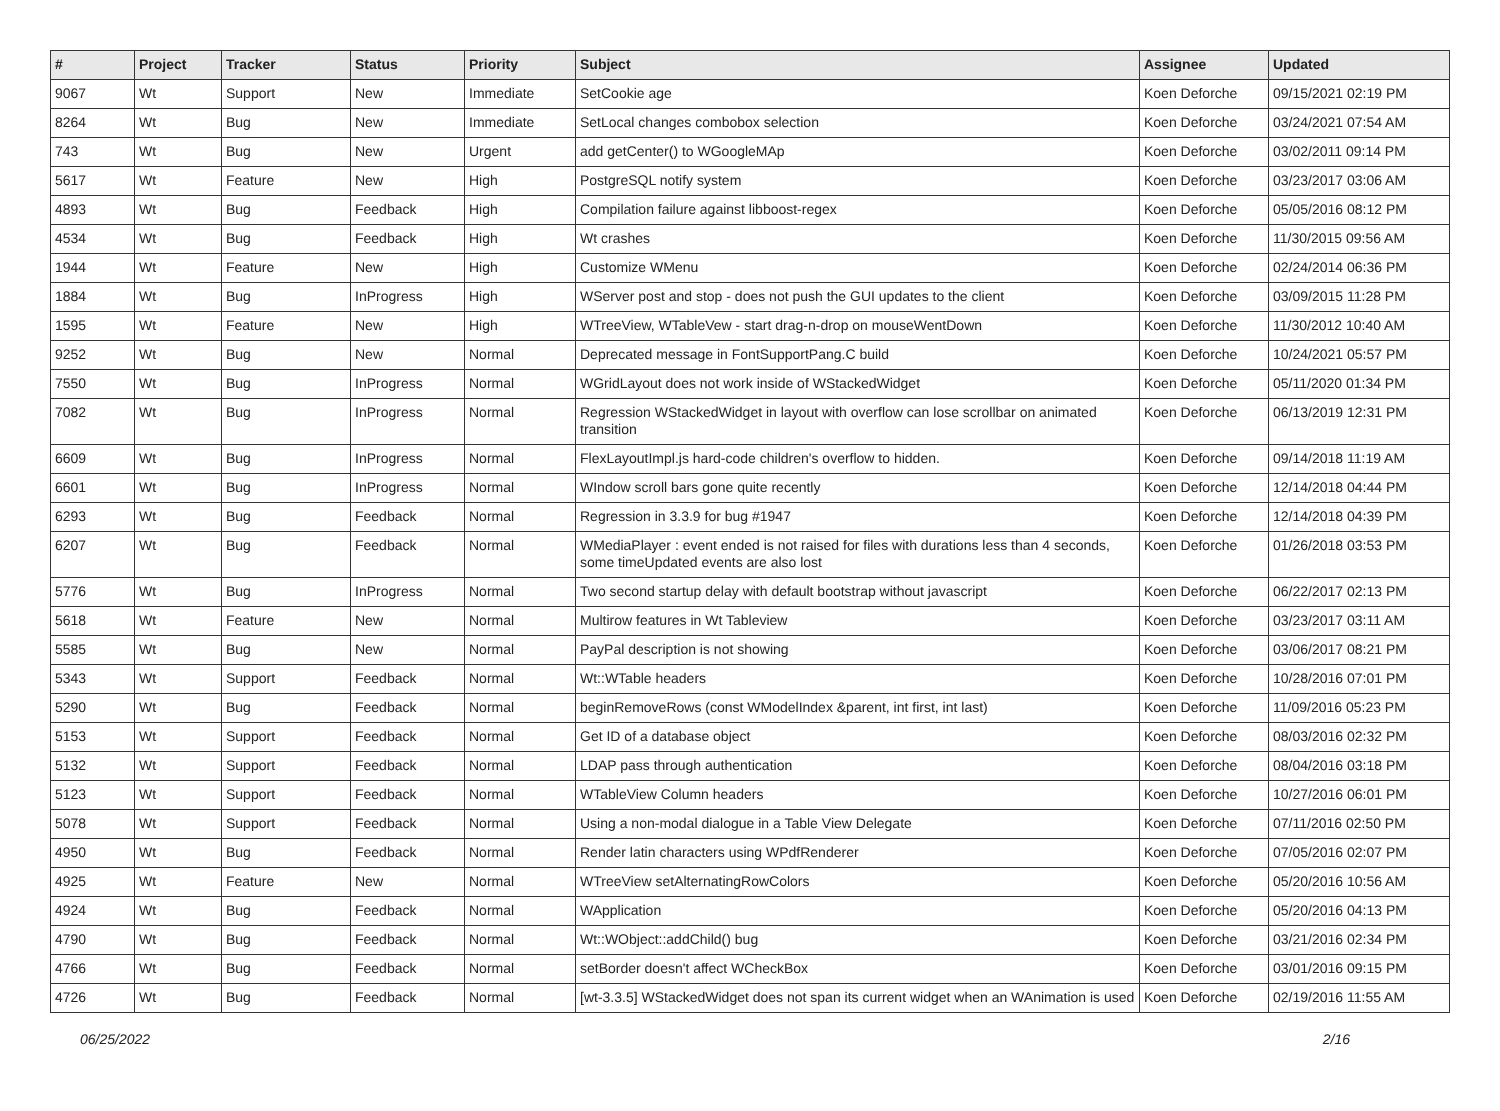| # | Project | Tracker | Status | Priority | Subject | Assignee | Updated |
| --- | --- | --- | --- | --- | --- | --- | --- |
| 9067 | Wt | Support | New | Immediate | SetCookie age | Koen Deforche | 09/15/2021 02:19 PM |
| 8264 | Wt | Bug | New | Immediate | SetLocal changes combobox selection | Koen Deforche | 03/24/2021 07:54 AM |
| 743 | Wt | Bug | New | Urgent | add getCenter() to WGoogleMAp | Koen Deforche | 03/02/2011 09:14 PM |
| 5617 | Wt | Feature | New | High | PostgreSQL notify system | Koen Deforche | 03/23/2017 03:06 AM |
| 4893 | Wt | Bug | Feedback | High | Compilation failure against libboost-regex | Koen Deforche | 05/05/2016 08:12 PM |
| 4534 | Wt | Bug | Feedback | High | Wt crashes | Koen Deforche | 11/30/2015 09:56 AM |
| 1944 | Wt | Feature | New | High | Customize WMenu | Koen Deforche | 02/24/2014 06:36 PM |
| 1884 | Wt | Bug | InProgress | High | WServer post and stop - does not push the GUI updates to the client | Koen Deforche | 03/09/2015 11:28 PM |
| 1595 | Wt | Feature | New | High | WTreeView, WTableVew - start drag-n-drop on mouseWentDown | Koen Deforche | 11/30/2012 10:40 AM |
| 9252 | Wt | Bug | New | Normal | Deprecated message in FontSupportPang.C build | Koen Deforche | 10/24/2021 05:57 PM |
| 7550 | Wt | Bug | InProgress | Normal | WGridLayout does not work inside of WStackedWidget | Koen Deforche | 05/11/2020 01:34 PM |
| 7082 | Wt | Bug | InProgress | Normal | Regression WStackedWidget in layout with overflow can lose scrollbar on animated transition | Koen Deforche | 06/13/2019 12:31 PM |
| 6609 | Wt | Bug | InProgress | Normal | FlexLayoutImpl.js hard-code children's overflow to hidden. | Koen Deforche | 09/14/2018 11:19 AM |
| 6601 | Wt | Bug | InProgress | Normal | WIndow scroll bars gone quite recently | Koen Deforche | 12/14/2018 04:44 PM |
| 6293 | Wt | Bug | Feedback | Normal | Regression in 3.3.9 for bug #1947 | Koen Deforche | 12/14/2018 04:39 PM |
| 6207 | Wt | Bug | Feedback | Normal | WMediaPlayer : event ended is not raised for files with durations less than 4 seconds, some timeUpdated events are also lost | Koen Deforche | 01/26/2018 03:53 PM |
| 5776 | Wt | Bug | InProgress | Normal | Two second startup delay with default bootstrap without javascript | Koen Deforche | 06/22/2017 02:13 PM |
| 5618 | Wt | Feature | New | Normal | Multirow features in Wt Tableview | Koen Deforche | 03/23/2017 03:11 AM |
| 5585 | Wt | Bug | New | Normal | PayPal description is not showing | Koen Deforche | 03/06/2017 08:21 PM |
| 5343 | Wt | Support | Feedback | Normal | Wt::WTable headers | Koen Deforche | 10/28/2016 07:01 PM |
| 5290 | Wt | Bug | Feedback | Normal | beginRemoveRows (const WModelIndex &parent, int first, int last) | Koen Deforche | 11/09/2016 05:23 PM |
| 5153 | Wt | Support | Feedback | Normal | Get ID of a database object | Koen Deforche | 08/03/2016 02:32 PM |
| 5132 | Wt | Support | Feedback | Normal | LDAP pass through authentication | Koen Deforche | 08/04/2016 03:18 PM |
| 5123 | Wt | Support | Feedback | Normal | WTableView Column headers | Koen Deforche | 10/27/2016 06:01 PM |
| 5078 | Wt | Support | Feedback | Normal | Using a non-modal dialogue in a Table View Delegate | Koen Deforche | 07/11/2016 02:50 PM |
| 4950 | Wt | Bug | Feedback | Normal | Render latin characters using WPdfRenderer | Koen Deforche | 07/05/2016 02:07 PM |
| 4925 | Wt | Feature | New | Normal | WTreeView setAlternatingRowColors | Koen Deforche | 05/20/2016 10:56 AM |
| 4924 | Wt | Bug | Feedback | Normal | WApplication | Koen Deforche | 05/20/2016 04:13 PM |
| 4790 | Wt | Bug | Feedback | Normal | Wt::WObject::addChild() bug | Koen Deforche | 03/21/2016 02:34 PM |
| 4766 | Wt | Bug | Feedback | Normal | setBorder doesn't affect WCheckBox | Koen Deforche | 03/01/2016 09:15 PM |
| 4726 | Wt | Bug | Feedback | Normal | [wt-3.3.5] WStackedWidget does not span its current widget when an WAnimation is used | Koen Deforche | 02/19/2016 11:55 AM |
06/25/2022 2/16